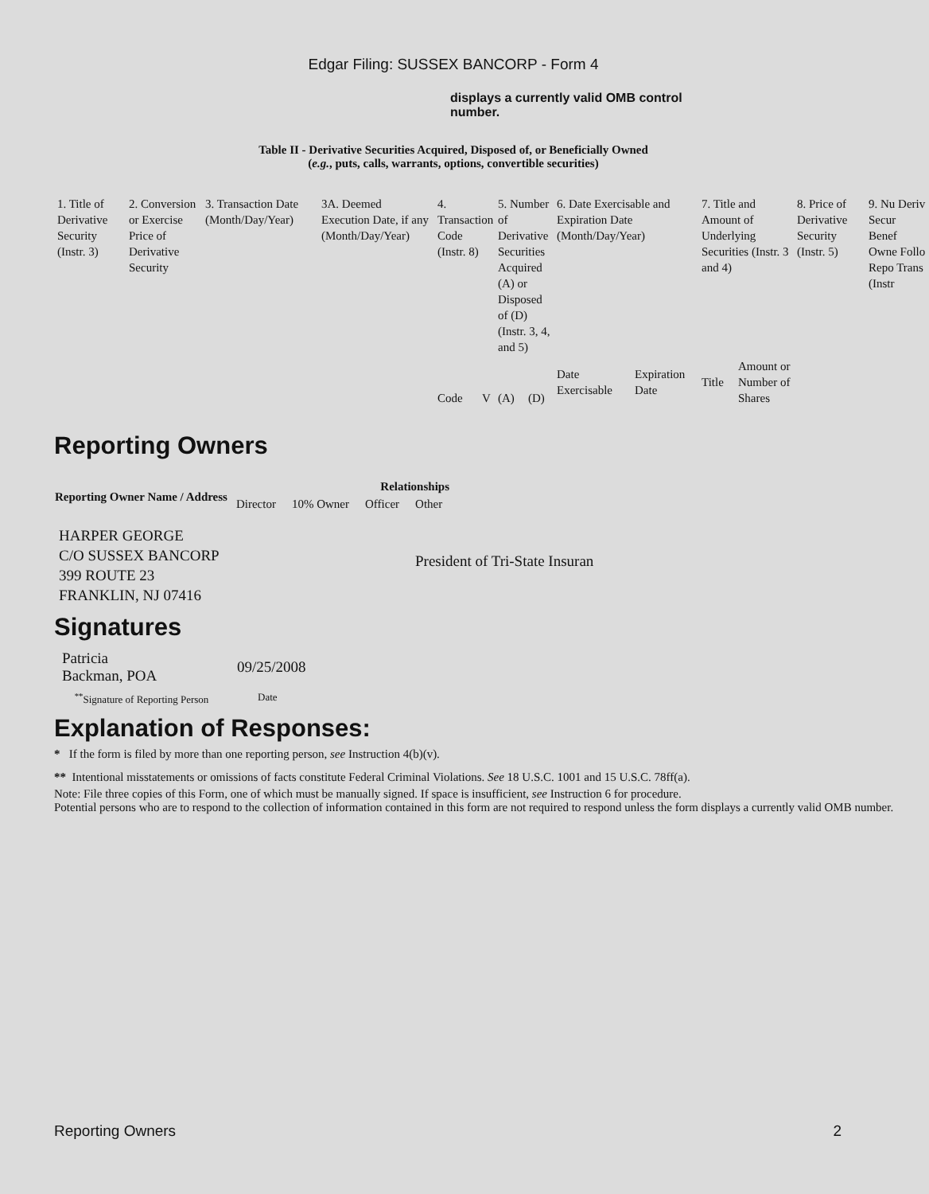Edgar Filing: SUSSEX BANCORP - Form 4
displays a currently valid OMB control number.
Table II - Derivative Securities Acquired, Disposed of, or Beneficially Owned
(e.g., puts, calls, warrants, options, convertible securities)
| 1. Title of Derivative Security (Instr. 3) | 2. Conversion or Exercise Price of Derivative Security | 3. Transaction Date (Month/Day/Year) | 3A. Deemed Execution Date, if any (Month/Day/Year) | 4. Transaction Code (Instr. 8) | | 5. Number of Derivative Securities Acquired (A) or Disposed of (D) (Instr. 3, 4, and 5) | | 6. Date Exercisable and Expiration Date (Month/Day/Year) | | 7. Title and Amount of Underlying Securities (Instr. 3 and 4) | | 8. Price of Derivative Security (Instr. 5) | 9. Nu Deriv Secur Benef Owne Follo Repo Trans (Instr |
| | | | | Code | V | (A) | (D) | Date Exercisable | Expiration Date | Title | Amount or Number of Shares | | |
Reporting Owners
| Reporting Owner Name / Address | Relationships | | | |
| --- | --- | --- | --- | --- |
| | Director | 10% Owner | Officer | Other |
| HARPER GEORGE C/O SUSSEX BANCORP 399 ROUTE 23 FRANKLIN, NJ 07416 | | | | President of Tri-State Insuran |
Signatures
| Patricia Backman, POA | 09/25/2008 |
| <sup>**</sup> Signature of Reporting Person | Date |
Explanation of Responses:
* If the form is filed by more than one reporting person, see Instruction 4(b)(v).
** Intentional misstatements or omissions of facts constitute Federal Criminal Violations. See 18 U.S.C. 1001 and 15 U.S.C. 78ff(a).
Note: File three copies of this Form, one of which must be manually signed. If space is insufficient, see Instruction 6 for procedure.
Potential persons who are to respond to the collection of information contained in this form are not required to respond unless the form displays a currently valid OMB number.
Reporting Owners 2